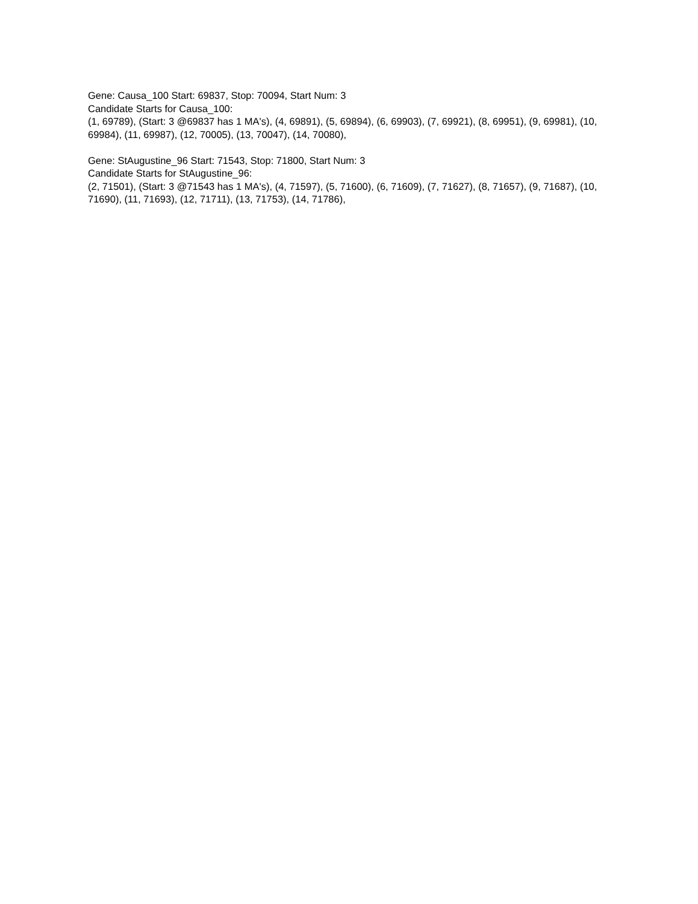Gene: Causa_100 Start: 69837, Stop: 70094, Start Num: 3
Candidate Starts for Causa_100:
(1, 69789), (Start: 3 @69837 has 1 MA's), (4, 69891), (5, 69894), (6, 69903), (7, 69921), (8, 69951), (9, 69981), (10, 69984), (11, 69987), (12, 70005), (13, 70047), (14, 70080),
Gene: StAugustine_96 Start: 71543, Stop: 71800, Start Num: 3
Candidate Starts for StAugustine_96:
(2, 71501), (Start: 3 @71543 has 1 MA's), (4, 71597), (5, 71600), (6, 71609), (7, 71627), (8, 71657), (9, 71687), (10, 71690), (11, 71693), (12, 71711), (13, 71753), (14, 71786),